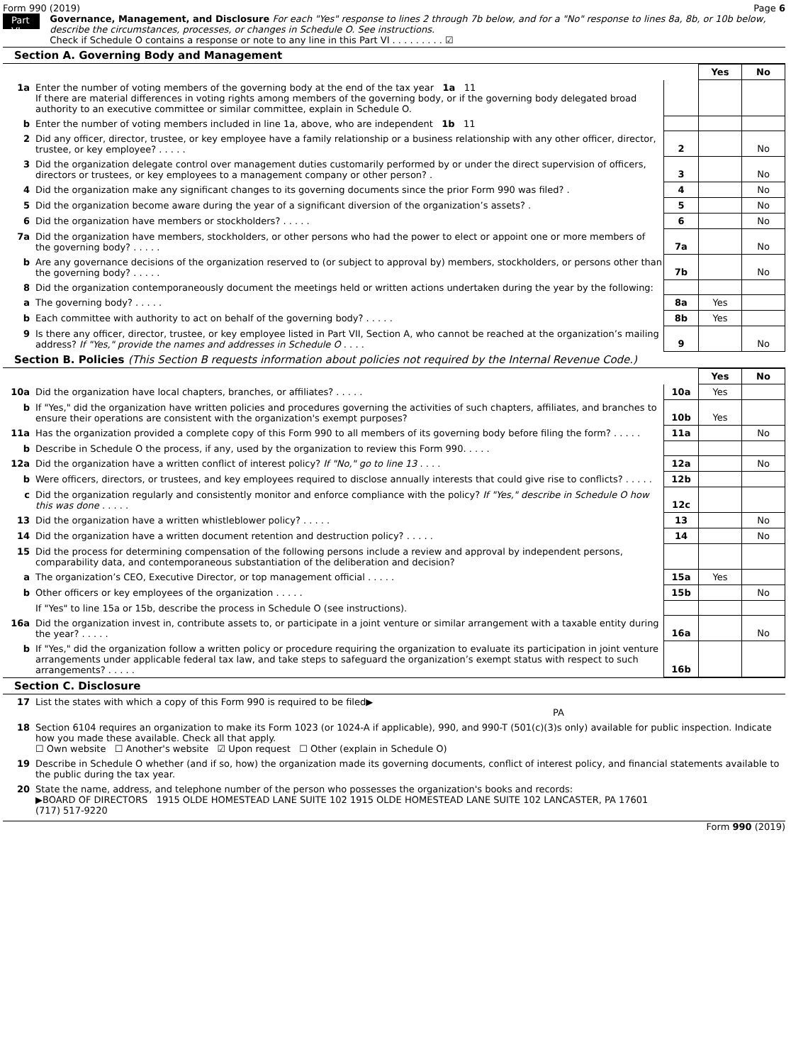Form 990 (2019) Page 6
Part VI
Governance, Management, and Disclosure For each "Yes" response to lines 2 through 7b below, and for a "No" response to lines 8a, 8b, or 10b below, describe the circumstances, processes, or changes in Schedule O. See instructions.
Check if Schedule O contains a response or note to any line in this Part VI . . . . . . . . . ☑
Section A. Governing Body and Management
| | | | Yes | No |
| 1a | Enter the number of voting members of the governing body at the end of the tax year 1a 11 If there are material differences in voting rights among members of the governing body, or if the governing body delegated broad authority to an executive committee or similar committee, explain in Schedule O. | | | |
| b | Enter the number of voting members included in line 1a, above, who are independent 1b 11 | | | |
| 2 | Did any officer, director, trustee, or key employee have a family relationship or a business relationship with any other officer, director, trustee, or key employee? . . . . . | 2 | | No |
| 3 | Did the organization delegate control over management duties customarily performed by or under the direct supervision of officers, directors or trustees, or key employees to a management company or other person? . | 3 | | No |
| 4 | Did the organization make any significant changes to its governing documents since the prior Form 990 was filed? . | 4 | | No |
| 5 | Did the organization become aware during the year of a significant diversion of the organization’s assets? . | 5 | | No |
| 6 | Did the organization have members or stockholders? . . . . . | 6 | | No |
| 7a | Did the organization have members, stockholders, or other persons who had the power to elect or appoint one or more members of the governing body? . . . . . | 7a | | No |
| b | Are any governance decisions of the organization reserved to (or subject to approval by) members, stockholders, or persons other than the governing body? . . . . . | 7b | | No |
| 8 | Did the organization contemporaneously document the meetings held or written actions undertaken during the year by the following: | | | |
| a | The governing body? . . . . . | 8a | Yes | |
| b | Each committee with authority to act on behalf of the governing body? . . . . . | 8b | Yes | |
| 9 | Is there any officer, director, trustee, or key employee listed in Part VII, Section A, who cannot be reached at the organization’s mailing address? If "Yes," provide the names and addresses in Schedule O . . . . | 9 | | No |
Section B. Policies (This Section B requests information about policies not required by the Internal Revenue Code.)
| | | | Yes | No |
| 10a | Did the organization have local chapters, branches, or affiliates? . . . . . | 10a | Yes | |
| b | If "Yes," did the organization have written policies and procedures governing the activities of such chapters, affiliates, and branches to ensure their operations are consistent with the organization's exempt purposes? | 10b | Yes | |
| 11a | Has the organization provided a complete copy of this Form 990 to all members of its governing body before filing the form? . . . . . | 11a | | No |
| b | Describe in Schedule O the process, if any, used by the organization to review this Form 990. . . . . | | | |
| 12a | Did the organization have a written conflict of interest policy? If "No," go to line 13 . . . . | 12a | | No |
| b | Were officers, directors, or trustees, and key employees required to disclose annually interests that could give rise to conflicts? . . . . . | 12b | | |
| c | Did the organization regularly and consistently monitor and enforce compliance with the policy? If "Yes," describe in Schedule O how this was done . . . . . | 12c | | |
| 13 | Did the organization have a written whistleblower policy? . . . . . | 13 | | No |
| 14 | Did the organization have a written document retention and destruction policy? . . . . . | 14 | | No |
| 15 | Did the process for determining compensation of the following persons include a review and approval by independent persons, comparability data, and contemporaneous substantiation of the deliberation and decision? | | | |
| a | The organization’s CEO, Executive Director, or top management official . . . . . | 15a | Yes | |
| b | Other officers or key employees of the organization . . . . . | 15b | | No |
| | If "Yes" to line 15a or 15b, describe the process in Schedule O (see instructions). | | | |
| 16a | Did the organization invest in, contribute assets to, or participate in a joint venture or similar arrangement with a taxable entity during the year? . . . . . | 16a | | No |
| b | If "Yes," did the organization follow a written policy or procedure requiring the organization to evaluate its participation in joint venture arrangements under applicable federal tax law, and take steps to safeguard the organization’s exempt status with respect to such arrangements? . . . . . | 16b | | |
Section C. Disclosure
| 17 | List the states with which a copy of this Form 990 is required to be filed▶ PA |
| 18 | Section 6104 requires an organization to make its Form 1023 (or 1024-A if applicable), 990, and 990-T (501(c)(3)s only) available for public inspection. Indicate how you made these available. Check all that apply. ☐ Own website ☐ Another's website ☑ Upon request ☐ Other (explain in Schedule O) |
| 19 | Describe in Schedule O whether (and if so, how) the organization made its governing documents, conflict of interest policy, and financial statements available to the public during the tax year. |
| 20 | State the name, address, and telephone number of the person who possesses the organization's books and records: ▶BOARD OF DIRECTORS 1915 OLDE HOMESTEAD LANE SUITE 102 1915 OLDE HOMESTEAD LANE SUITE 102 LANCASTER, PA 17601 (717) 517-9220 |
Form 990 (2019)